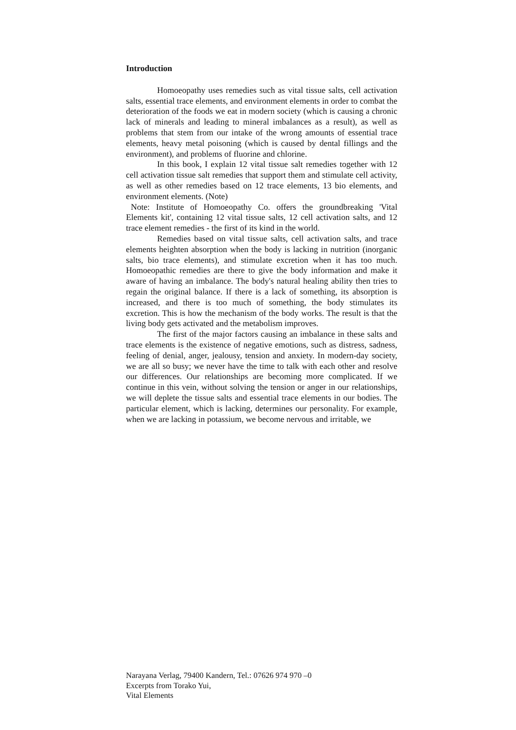Introduction
Homoeopathy uses remedies such as vital tissue salts, cell activation salts, essential trace elements, and environment elements in order to combat the deterioration of the foods we eat in modern society (which is causing a chronic lack of minerals and leading to mineral imbalances as a result), as well as problems that stem from our intake of the wrong amounts of essential trace elements, heavy metal poisoning (which is caused by dental fillings and the environment), and problems of fluorine and chlorine.
In this book, I explain 12 vital tissue salt remedies together with 12 cell activation tissue salt remedies that support them and stimulate cell activity, as well as other remedies based on 12 trace elements, 13 bio elements, and environment elements. (Note)
Note: Institute of Homoeopathy Co. offers the groundbreaking 'Vital Elements kit', containing 12 vital tissue salts, 12 cell activation salts, and 12 trace element remedies - the first of its kind in the world.
Remedies based on vital tissue salts, cell activation salts, and trace elements heighten absorption when the body is lacking in nutrition (inorganic salts, bio trace elements), and stimulate excretion when it has too much. Homoeopathic remedies are there to give the body information and make it aware of having an imbalance. The body's natural healing ability then tries to regain the original balance. If there is a lack of something, its absorption is increased, and there is too much of something, the body stimulates its excretion. This is how the mechanism of the body works. The result is that the living body gets activated and the metabolism improves.
The first of the major factors causing an imbalance in these salts and trace elements is the existence of negative emotions, such as distress, sadness, feeling of denial, anger, jealousy, tension and anxiety. In modern-day society, we are all so busy; we never have the time to talk with each other and resolve our differences. Our relationships are becoming more complicated. If we continue in this vein, without solving the tension or anger in our relationships, we will deplete the tissue salts and essential trace elements in our bodies. The particular element, which is lacking, determines our personality. For example, when we are lacking in potassium, we become nervous and irritable, we
Narayana Verlag, 79400 Kandern, Tel.: 07626 974 970 –0
Excerpts from Torako Yui,
Vital Elements